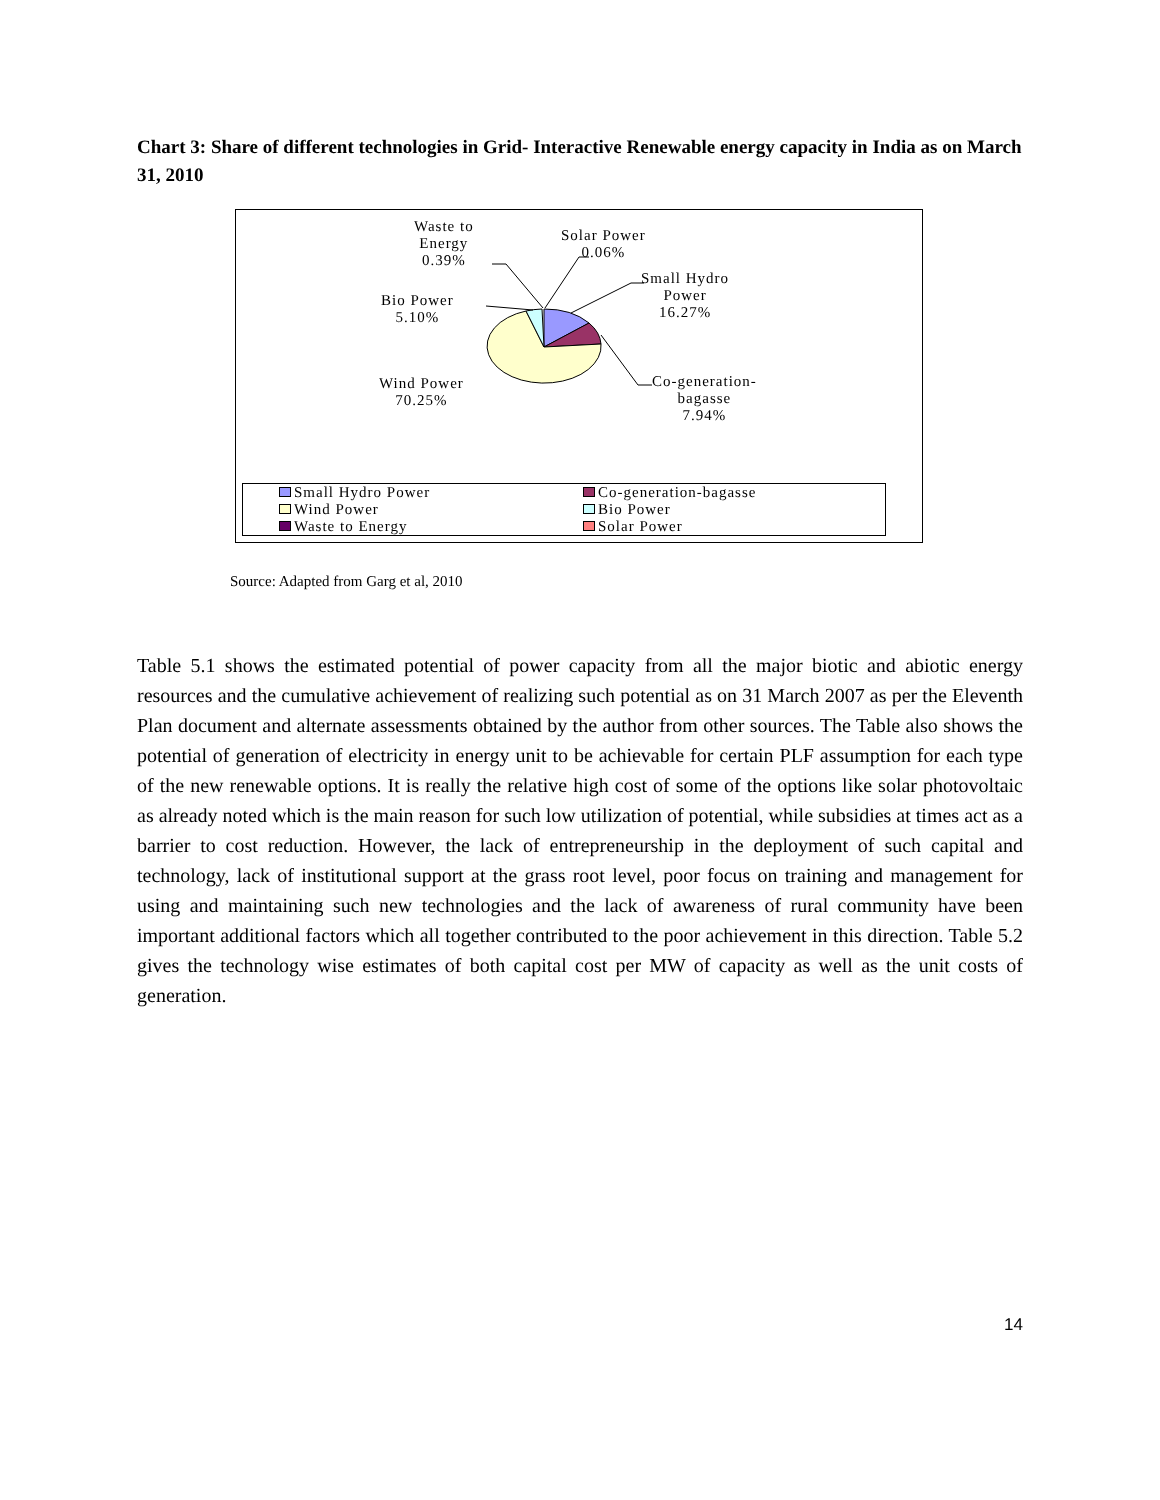Chart 3: Share of different technologies in Grid- Interactive Renewable energy capacity in India as on March 31, 2010
Waste to
Energy
0.39%
Solar Power
0.06%
Small Hydro
Power
16.27%
Bio Power
5.10%
Wind Power
70.25%
Co-generation-
bagasse
7.94%
Small Hydro Power Co-generation-bagasse Wind Power Bio Power Waste to Energy Solar Power
Source: Adapted from Garg et al, 2010
Table 5.1 shows the estimated potential of power capacity from all the major biotic and abiotic energy resources and the cumulative achievement of realizing such potential as on 31 March 2007 as per the Eleventh Plan document and alternate assessments obtained by the author from other sources. The Table also shows the potential of generation of electricity in energy unit to be achievable for certain PLF assumption for each type of the new renewable options. It is really the relative high cost of some of the options like solar photovoltaic as already noted which is the main reason for such low utilization of potential, while subsidies at times act as a barrier to cost reduction. However, the lack of entrepreneurship in the deployment of such capital and technology, lack of institutional support at the grass root level, poor focus on training and management for using and maintaining such new technologies and the lack of awareness of rural community have been important additional factors which all together contributed to the poor achievement in this direction. Table 5.2 gives the technology wise estimates of both capital cost per MW of capacity as well as the unit costs of generation.
14